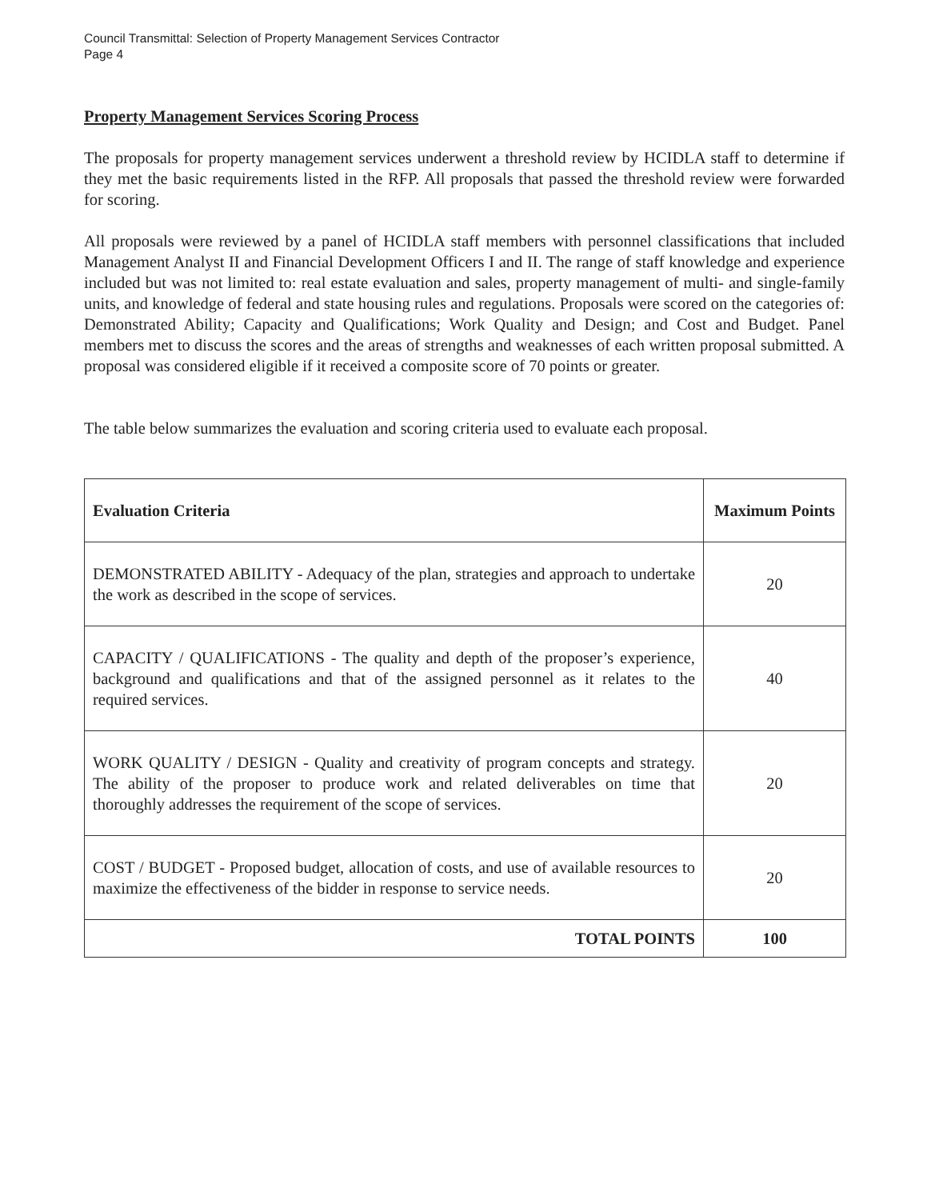Council Transmittal: Selection of Property Management Services Contractor
Page 4
Property Management Services Scoring Process
The proposals for property management services underwent a threshold review by HCIDLA staff to determine if they met the basic requirements listed in the RFP. All proposals that passed the threshold review were forwarded for scoring.
All proposals were reviewed by a panel of HCIDLA staff members with personnel classifications that included Management Analyst II and Financial Development Officers I and II. The range of staff knowledge and experience included but was not limited to: real estate evaluation and sales, property management of multi- and single-family units, and knowledge of federal and state housing rules and regulations. Proposals were scored on the categories of: Demonstrated Ability; Capacity and Qualifications; Work Quality and Design; and Cost and Budget. Panel members met to discuss the scores and the areas of strengths and weaknesses of each written proposal submitted. A proposal was considered eligible if it received a composite score of 70 points or greater.
The table below summarizes the evaluation and scoring criteria used to evaluate each proposal.
| Evaluation Criteria | Maximum Points |
| --- | --- |
| DEMONSTRATED ABILITY - Adequacy of the plan, strategies and approach to undertake the work as described in the scope of services. | 20 |
| CAPACITY / QUALIFICATIONS - The quality and depth of the proposer’s experience, background and qualifications and that of the assigned personnel as it relates to the required services. | 40 |
| WORK QUALITY / DESIGN - Quality and creativity of program concepts and strategy. The ability of the proposer to produce work and related deliverables on time that thoroughly addresses the requirement of the scope of services. | 20 |
| COST / BUDGET - Proposed budget, allocation of costs, and use of available resources to maximize the effectiveness of the bidder in response to service needs. | 20 |
| TOTAL POINTS | 100 |